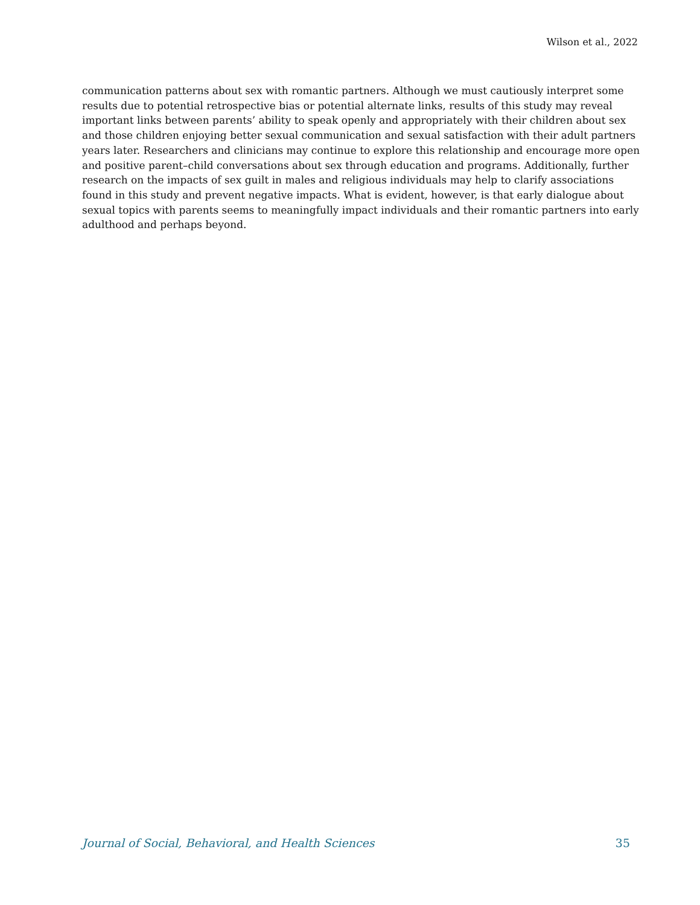Wilson et al., 2022
communication patterns about sex with romantic partners. Although we must cautiously interpret some results due to potential retrospective bias or potential alternate links, results of this study may reveal important links between parents’ ability to speak openly and appropriately with their children about sex and those children enjoying better sexual communication and sexual satisfaction with their adult partners years later. Researchers and clinicians may continue to explore this relationship and encourage more open and positive parent–child conversations about sex through education and programs. Additionally, further research on the impacts of sex guilt in males and religious individuals may help to clarify associations found in this study and prevent negative impacts. What is evident, however, is that early dialogue about sexual topics with parents seems to meaningfully impact individuals and their romantic partners into early adulthood and perhaps beyond.
Journal of Social, Behavioral, and Health Sciences 35